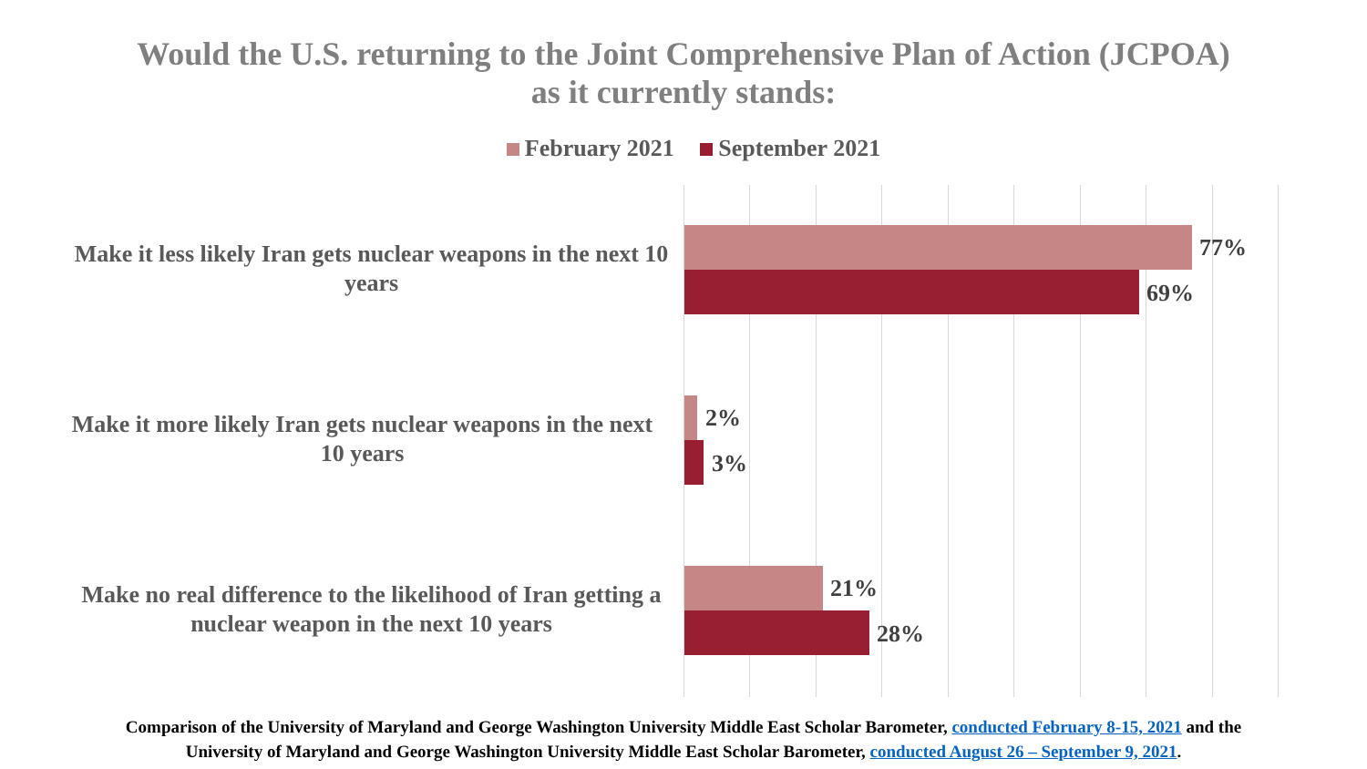Would the U.S. returning to the Joint Comprehensive Plan of Action (JCPOA)
as it currently stands:
February 2021 September 2021
Make it less likely Iran gets nuclear weapons in the next 10 years
77%
69%
Make it more likely Iran gets nuclear weapons in the next 10 years
2%
3%
Make no real difference to the likelihood of Iran getting a nuclear weapon in the next 10 years
21%
28%
Comparison of the University of Maryland and George Washington University Middle East Scholar Barometer, conducted February 8-15, 2021 and the
University of Maryland and George Washington University Middle East Scholar Barometer, conducted August 26 – September 9, 2021.